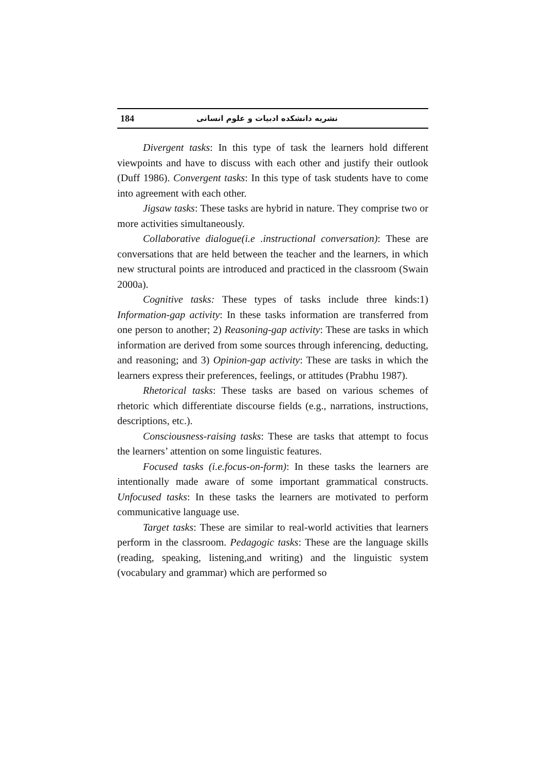184 نشریه دانشکده ادبیات و علوم انسانی
Divergent tasks: In this type of task the learners hold different viewpoints and have to discuss with each other and justify their outlook (Duff 1986). Convergent tasks: In this type of task students have to come into agreement with each other.
Jigsaw tasks: These tasks are hybrid in nature. They comprise two or more activities simultaneously.
Collaborative dialogue(i.e .instructional conversation): These are conversations that are held between the teacher and the learners, in which new structural points are introduced and practiced in the classroom (Swain 2000a).
Cognitive tasks: These types of tasks include three kinds:1) Information-gap activity: In these tasks information are transferred from one person to another; 2) Reasoning-gap activity: These are tasks in which information are derived from some sources through inferencing, deducting, and reasoning; and 3) Opinion-gap activity: These are tasks in which the learners express their preferences, feelings, or attitudes (Prabhu 1987).
Rhetorical tasks: These tasks are based on various schemes of rhetoric which differentiate discourse fields (e.g., narrations, instructions, descriptions, etc.).
Consciousness-raising tasks: These are tasks that attempt to focus the learners’ attention on some linguistic features.
Focused tasks (i.e.focus-on-form): In these tasks the learners are intentionally made aware of some important grammatical constructs. Unfocused tasks: In these tasks the learners are motivated to perform communicative language use.
Target tasks: These are similar to real-world activities that learners perform in the classroom. Pedagogic tasks: These are the language skills (reading, speaking, listening,and writing) and the linguistic system (vocabulary and grammar) which are performed so